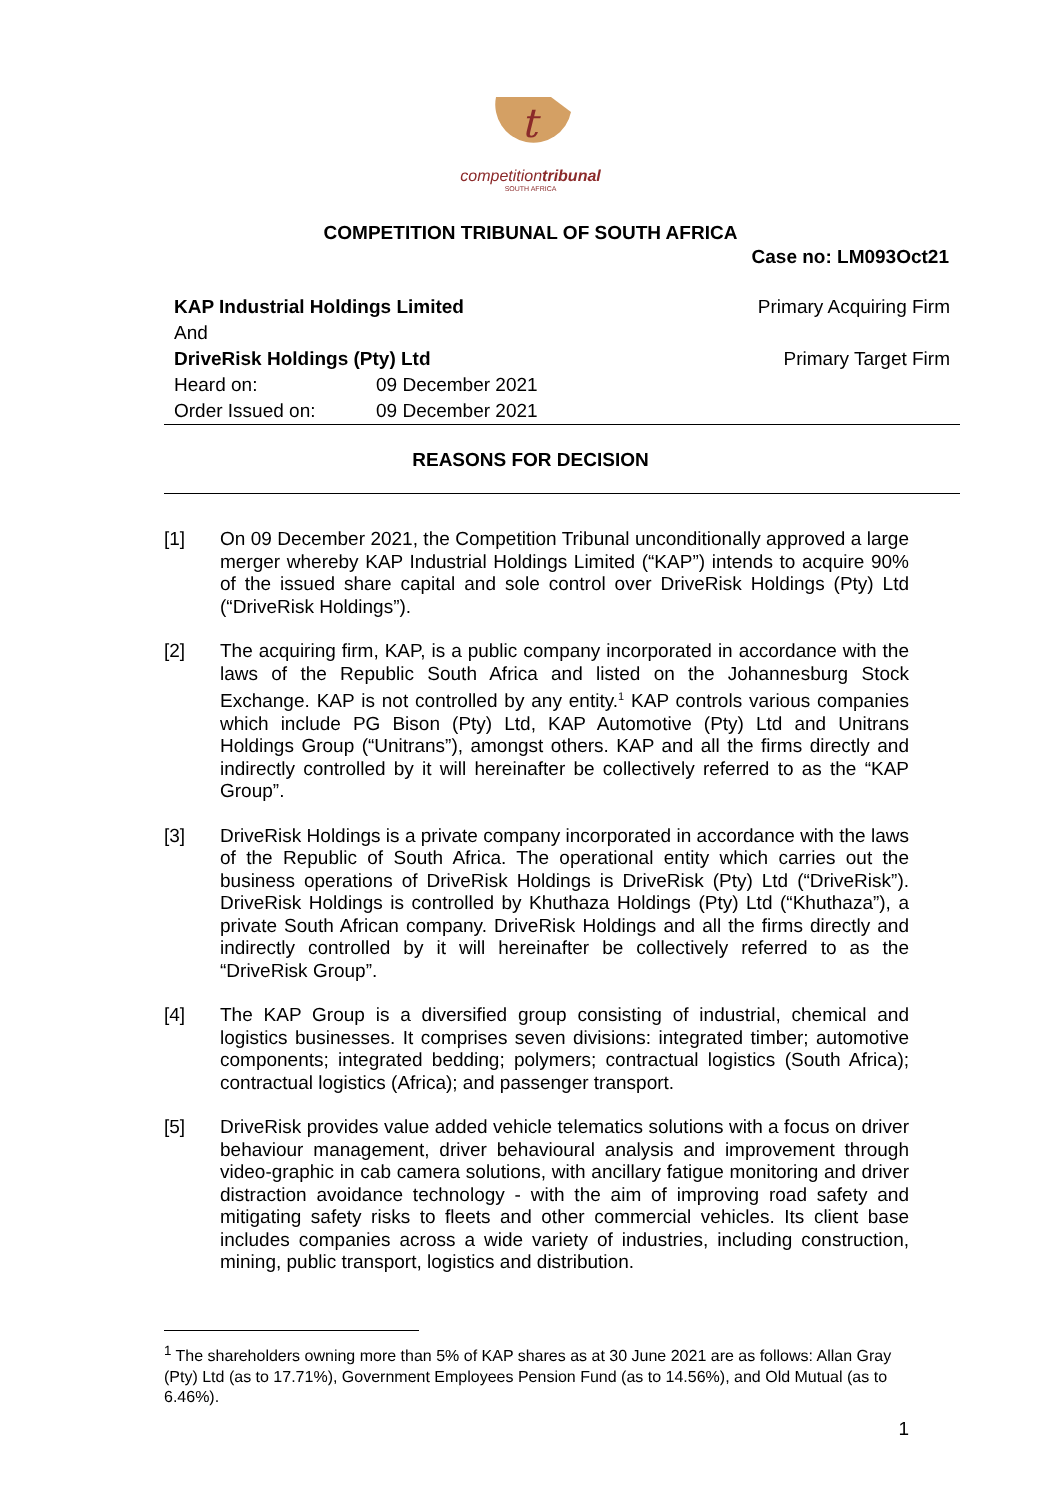t
competitiontribunal
SOUTH AFRICA
COMPETITION TRIBUNAL OF SOUTH AFRICA
Case no: LM093Oct21
KAP Industrial Holdings Limited Primary Acquiring Firm
And
DriveRisk Holdings (Pty) Ltd Primary Target Firm
Heard on: 09 December 2021
Order Issued on: 09 December 2021
REASONS FOR DECISION
[1] On 09 December 2021, the Competition Tribunal unconditionally approved a large merger whereby KAP Industrial Holdings Limited (“KAP”) intends to acquire 90% of the issued share capital and sole control over DriveRisk Holdings (Pty) Ltd (“DriveRisk Holdings”).
[2] The acquiring firm, KAP, is a public company incorporated in accordance with the laws of the Republic South Africa and listed on the Johannesburg Stock Exchange. KAP is not controlled by any entity.<sup>1</sup> KAP controls various companies which include PG Bison (Pty) Ltd, KAP Automotive (Pty) Ltd and Unitrans Holdings Group (“Unitrans”), amongst others. KAP and all the firms directly and indirectly controlled by it will hereinafter be collectively referred to as the “KAP Group”.
[3] DriveRisk Holdings is a private company incorporated in accordance with the laws of the Republic of South Africa. The operational entity which carries out the business operations of DriveRisk Holdings is DriveRisk (Pty) Ltd (“DriveRisk”). DriveRisk Holdings is controlled by Khuthaza Holdings (Pty) Ltd (“Khuthaza”), a private South African company. DriveRisk Holdings and all the firms directly and indirectly controlled by it will hereinafter be collectively referred to as the “DriveRisk Group”.
[4] The KAP Group is a diversified group consisting of industrial, chemical and logistics businesses. It comprises seven divisions: integrated timber; automotive components; integrated bedding; polymers; contractual logistics (South Africa); contractual logistics (Africa); and passenger transport.
[5] DriveRisk provides value added vehicle telematics solutions with a focus on driver behaviour management, driver behavioural analysis and improvement through video-graphic in cab camera solutions, with ancillary fatigue monitoring and driver distraction avoidance technology - with the aim of improving road safety and mitigating safety risks to fleets and other commercial vehicles. Its client base includes companies across a wide variety of industries, including construction, mining, public transport, logistics and distribution.
<sup>1</sup> The shareholders owning more than 5% of KAP shares as at 30 June 2021 are as follows: Allan Gray (Pty) Ltd (as to 17.71%), Government Employees Pension Fund (as to 14.56%), and Old Mutual (as to 6.46%).
1